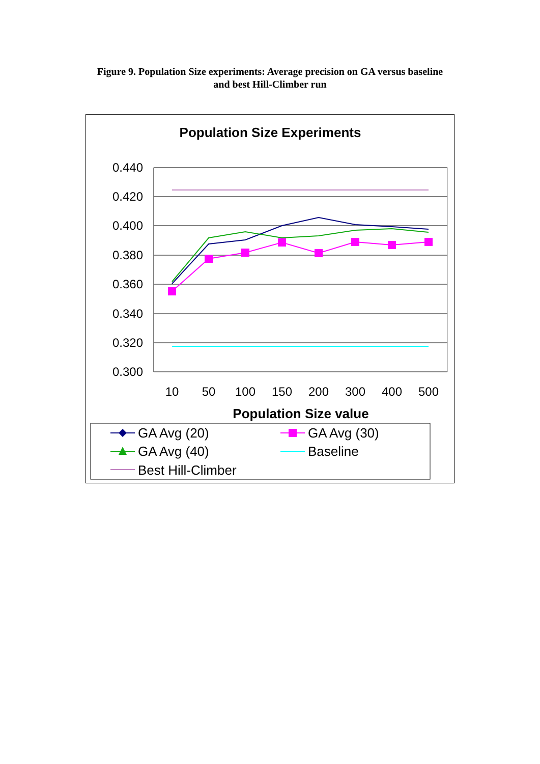Figure 9. Population Size experiments: Average precision on GA versus baseline
and best Hill-Climber run
Population Size Experiments
0.440
0.420
0.400
0.380
0.360
0.340
0.320
0.300
10
50
100
150
200
300
400
500
Population Size value
GA Avg (20)
GA Avg (30)
GA Avg (40)
Baseline
Best Hill-Climber